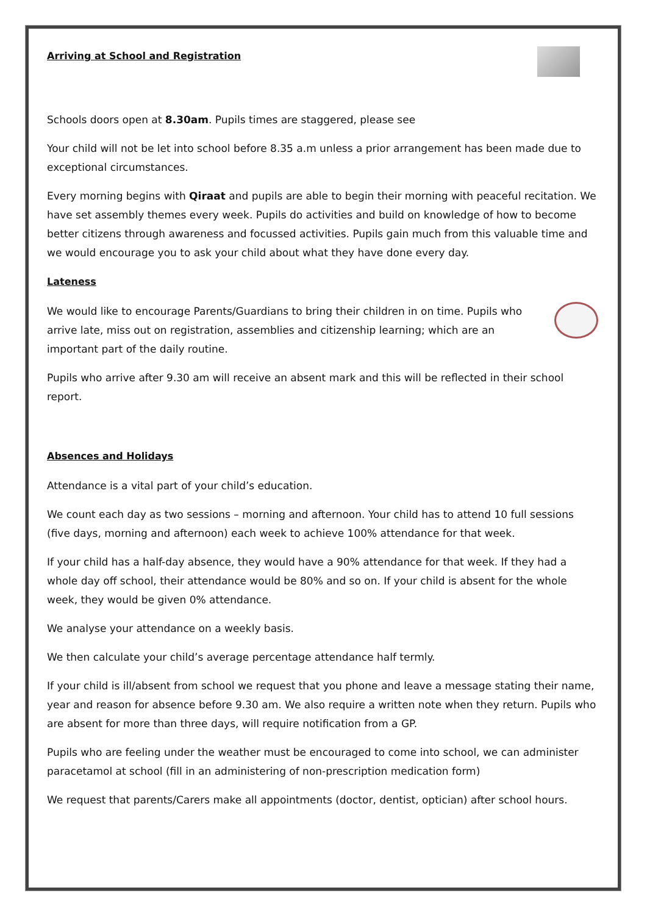Arriving at School and Registration
Schools doors open at 8.30am. Pupils times are staggered, please see
Your child will not be let into school before 8.35 a.m unless a prior arrangement has been made due to exceptional circumstances.
Every morning begins with Qiraat and pupils are able to begin their morning with peaceful recitation. We have set assembly themes every week. Pupils do activities and build on knowledge of how to become better citizens through awareness and focussed activities. Pupils gain much from this valuable time and we would encourage you to ask your child about what they have done every day.
Lateness
We would like to encourage Parents/Guardians to bring their children in on time. Pupils who arrive late, miss out on registration, assemblies and citizenship learning; which are an important part of the daily routine.
Pupils who arrive after 9.30 am will receive an absent mark and this will be reflected in their school report.
Absences and Holidays
Attendance is a vital part of your child’s education.
We count each day as two sessions – morning and afternoon. Your child has to attend 10 full sessions (five days, morning and afternoon) each week to achieve 100% attendance for that week.
If your child has a half-day absence, they would have a 90% attendance for that week. If they had a whole day off school, their attendance would be 80% and so on. If your child is absent for the whole week, they would be given 0% attendance.
We analyse your attendance on a weekly basis.
We then calculate your child’s average percentage attendance half termly.
If your child is ill/absent from school we request that you phone and leave a message stating their name, year and reason for absence before 9.30 am. We also require a written note when they return. Pupils who are absent for more than three days, will require notification from a GP.
Pupils who are feeling under the weather must be encouraged to come into school, we can administer paracetamol at school (fill in an administering of non-prescription medication form)
We request that parents/Carers make all appointments (doctor, dentist, optician) after school hours.